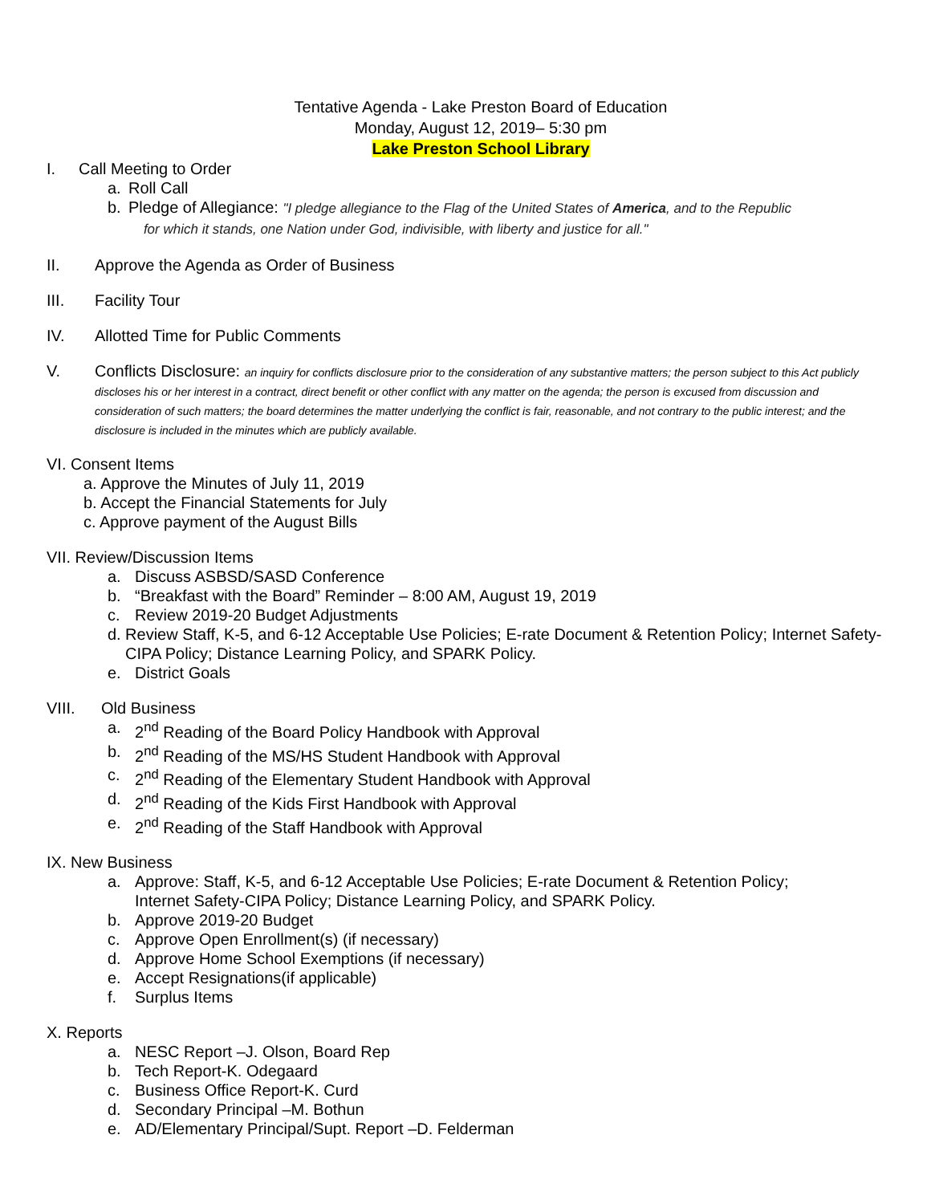Tentative Agenda - Lake Preston Board of Education
Monday, August 12, 2019– 5:30 pm
Lake Preston School Library
I. Call Meeting to Order
a. Roll Call
b. Pledge of Allegiance: "I pledge allegiance to the Flag of the United States of America, and to the Republic
for which it stands, one Nation under God, indivisible, with liberty and justice for all."
II. Approve the Agenda as Order of Business
III. Facility Tour
IV. Allotted Time for Public Comments
V. Conflicts Disclosure: an inquiry for conflicts disclosure prior to the consideration of any substantive matters; the person subject to this Act publicly discloses his or her interest in a contract, direct benefit or other conflict with any matter on the agenda; the person is excused from discussion and consideration of such matters; the board determines the matter underlying the conflict is fair, reasonable, and not contrary to the public interest; and the disclosure is included in the minutes which are publicly available.
VI. Consent Items
a. Approve the Minutes of July 11, 2019
b. Accept the Financial Statements for July
c. Approve payment of the August Bills
VII. Review/Discussion Items
a. Discuss ASBSD/SASD Conference
b. “Breakfast with the Board” Reminder – 8:00 AM, August 19, 2019
c. Review 2019-20 Budget Adjustments
d. Review Staff, K-5, and 6-12 Acceptable Use Policies; E-rate Document & Retention Policy; Internet Safety-CIPA Policy; Distance Learning Policy, and SPARK Policy.
e. District Goals
VIII. Old Business
a. 2<sup>nd</sup> Reading of the Board Policy Handbook with Approval
b. 2<sup>nd</sup> Reading of the MS/HS Student Handbook with Approval
c. 2<sup>nd</sup> Reading of the Elementary Student Handbook with Approval
d. 2<sup>nd</sup> Reading of the Kids First Handbook with Approval
e. 2<sup>nd</sup> Reading of the Staff Handbook with Approval
IX. New Business
a. Approve: Staff, K-5, and 6-12 Acceptable Use Policies; E-rate Document & Retention Policy;
Internet Safety-CIPA Policy; Distance Learning Policy, and SPARK Policy.
b. Approve 2019-20 Budget
c. Approve Open Enrollment(s) (if necessary)
d. Approve Home School Exemptions (if necessary)
e. Accept Resignations(if applicable)
f. Surplus Items
X. Reports
a. NESC Report –J. Olson, Board Rep
b. Tech Report-K. Odegaard
c. Business Office Report-K. Curd
d. Secondary Principal –M. Bothun
e. AD/Elementary Principal/Supt. Report –D. Felderman